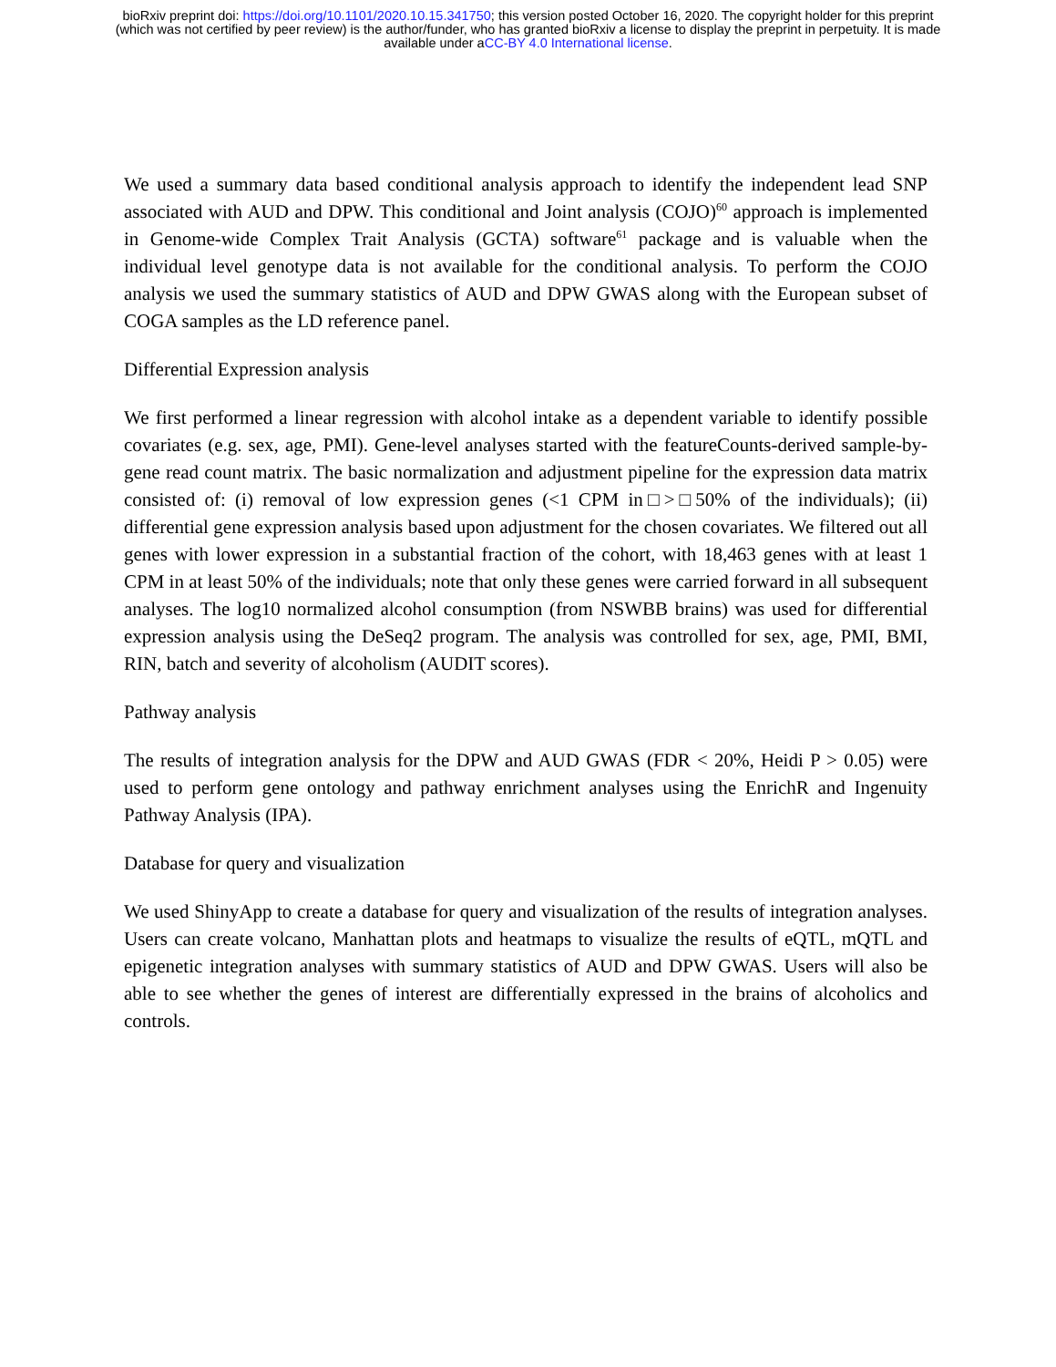bioRxiv preprint doi: https://doi.org/10.1101/2020.10.15.341750; this version posted October 16, 2020. The copyright holder for this preprint
(which was not certified by peer review) is the author/funder, who has granted bioRxiv a license to display the preprint in perpetuity. It is made
available under aCC-BY 4.0 International license.
We used a summary data based conditional analysis approach to identify the independent lead SNP associated with AUD and DPW. This conditional and Joint analysis (COJO)<sup>60</sup> approach is implemented in Genome-wide Complex Trait Analysis (GCTA) software<sup>61</sup> package and is valuable when the individual level genotype data is not available for the conditional analysis. To perform the COJO analysis we used the summary statistics of AUD and DPW GWAS along with the European subset of COGA samples as the LD reference panel.
Differential Expression analysis
We first performed a linear regression with alcohol intake as a dependent variable to identify possible covariates (e.g. sex, age, PMI). Gene-level analyses started with the featureCounts-derived sample-by-gene read count matrix. The basic normalization and adjustment pipeline for the expression data matrix consisted of: (i) removal of low expression genes (<1 CPM in□>□50% of the individuals); (ii) differential gene expression analysis based upon adjustment for the chosen covariates. We filtered out all genes with lower expression in a substantial fraction of the cohort, with 18,463 genes with at least 1 CPM in at least 50% of the individuals; note that only these genes were carried forward in all subsequent analyses. The log10 normalized alcohol consumption (from NSWBB brains) was used for differential expression analysis using the DeSeq2 program. The analysis was controlled for sex, age, PMI, BMI, RIN, batch and severity of alcoholism (AUDIT scores).
Pathway analysis
The results of integration analysis for the DPW and AUD GWAS (FDR < 20%, Heidi P > 0.05) were used to perform gene ontology and pathway enrichment analyses using the EnrichR and Ingenuity Pathway Analysis (IPA).
Database for query and visualization
We used ShinyApp to create a database for query and visualization of the results of integration analyses. Users can create volcano, Manhattan plots and heatmaps to visualize the results of eQTL, mQTL and epigenetic integration analyses with summary statistics of AUD and DPW GWAS. Users will also be able to see whether the genes of interest are differentially expressed in the brains of alcoholics and controls.